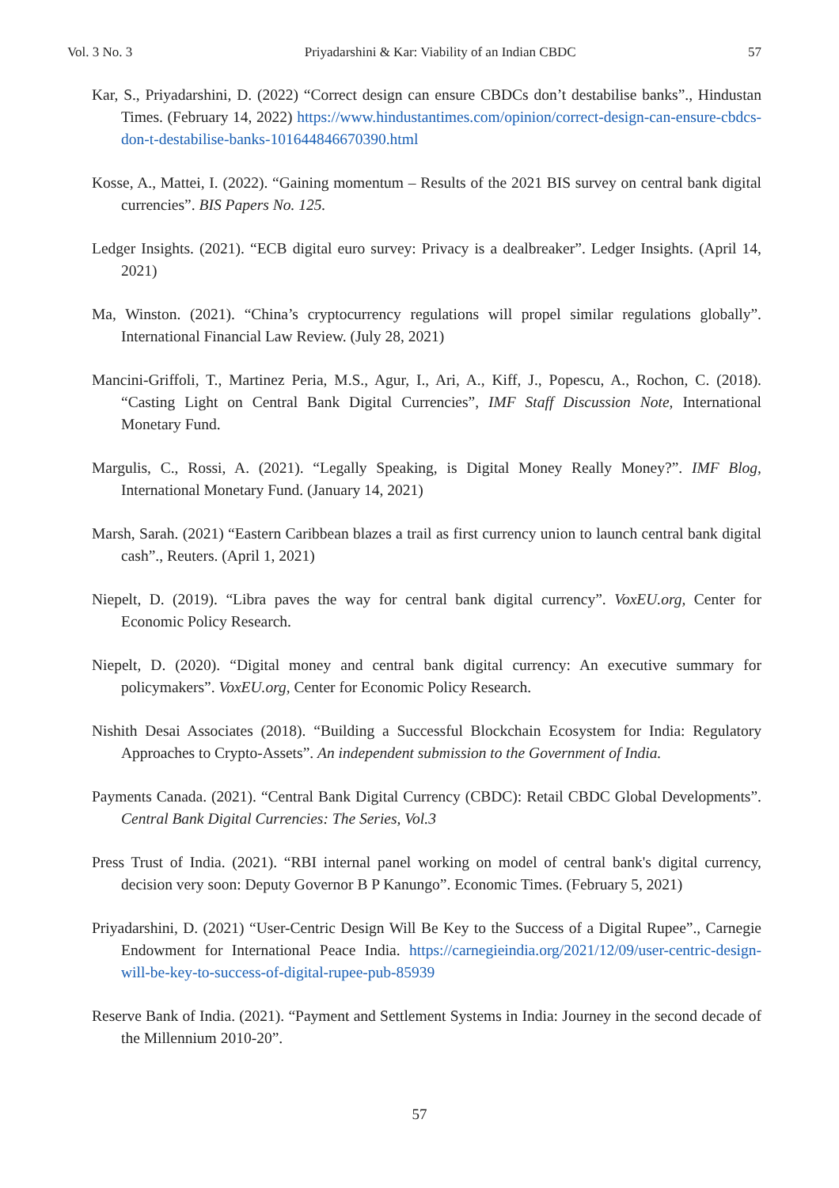Vol. 3 No. 3 Priyadarshini & Kar: Viability of an Indian CBDC 57
Kar, S., Priyadarshini, D. (2022) “Correct design can ensure CBDCs don’t destabilise banks”., Hindustan Times. (February 14, 2022) https://www.hindustantimes.com/opinion/correct-design-can-ensure-cbdcs-don-t-destabilise-banks-101644846670390.html
Kosse, A., Mattei, I. (2022). “Gaining momentum – Results of the 2021 BIS survey on central bank digital currencies”. BIS Papers No. 125.
Ledger Insights. (2021). “ECB digital euro survey: Privacy is a dealbreaker”. Ledger Insights. (April 14, 2021)
Ma, Winston. (2021). “China’s cryptocurrency regulations will propel similar regulations globally”. International Financial Law Review. (July 28, 2021)
Mancini-Griffoli, T., Martinez Peria, M.S., Agur, I., Ari, A., Kiff, J., Popescu, A., Rochon, C. (2018). “Casting Light on Central Bank Digital Currencies”, IMF Staff Discussion Note, International Monetary Fund.
Margulis, C., Rossi, A. (2021). “Legally Speaking, is Digital Money Really Money?”. IMF Blog, International Monetary Fund. (January 14, 2021)
Marsh, Sarah. (2021) “Eastern Caribbean blazes a trail as first currency union to launch central bank digital cash”., Reuters. (April 1, 2021)
Niepelt, D. (2019). “Libra paves the way for central bank digital currency”. VoxEU.org, Center for Economic Policy Research.
Niepelt, D. (2020). “Digital money and central bank digital currency: An executive summary for policymakers”. VoxEU.org, Center for Economic Policy Research.
Nishith Desai Associates (2018). “Building a Successful Blockchain Ecosystem for India: Regulatory Approaches to Crypto-Assets”. An independent submission to the Government of India.
Payments Canada. (2021). “Central Bank Digital Currency (CBDC): Retail CBDC Global Developments”. Central Bank Digital Currencies: The Series, Vol.3
Press Trust of India. (2021). “RBI internal panel working on model of central bank's digital currency, decision very soon: Deputy Governor B P Kanungo”. Economic Times. (February 5, 2021)
Priyadarshini, D. (2021) “User-Centric Design Will Be Key to the Success of a Digital Rupee”., Carnegie Endowment for International Peace India. https://carnegieindia.org/2021/12/09/user-centric-design-will-be-key-to-success-of-digital-rupee-pub-85939
Reserve Bank of India. (2021). “Payment and Settlement Systems in India: Journey in the second decade of the Millennium 2010-20”.
57